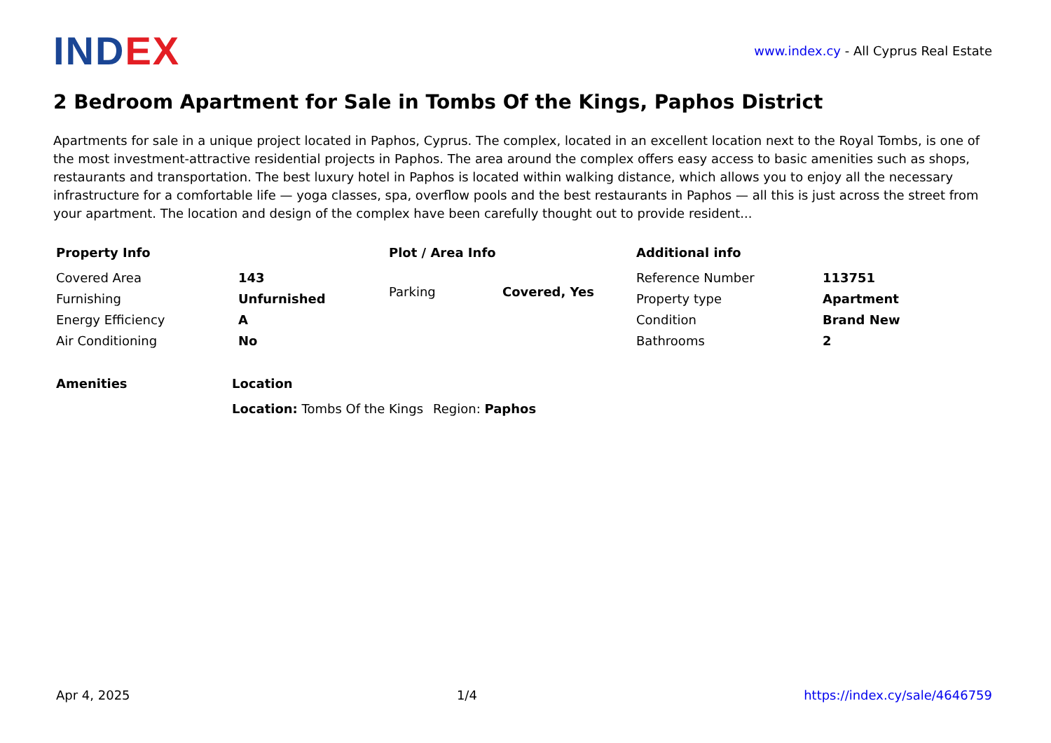INDEX
www.index.cy - All Cyprus Real Estate
2 Bedroom Apartment for Sale in Tombs Of the Kings, Paphos District
Apartments for sale in a unique project located in Paphos, Cyprus. The complex, located in an excellent location next to the Royal Tombs, is one of the most investment-attractive residential projects in Paphos. The area around the complex offers easy access to basic amenities such as shops, restaurants and transportation. The best luxury hotel in Paphos is located within walking distance, which allows you to enjoy all the necessary infrastructure for a comfortable life — yoga classes, spa, overflow pools and the best restaurants in Paphos — all this is just across the street from your apartment. The location and design of the complex have been carefully thought out to provide resident...
Property Info
| Covered Area | 143 |
| Furnishing | Unfurnished |
| Energy Efficiency | A |
| Air Conditioning | No |
Plot / Area Info
| Parking | Covered, Yes |
Additional info
| Reference Number | 113751 |
| Property type | Apartment |
| Condition | Brand New |
| Bathrooms | 2 |
Amenities Location
| Location: Tombs Of the Kings | Region: Paphos |
Apr 4, 2025 1/4 https://index.cy/sale/4646759